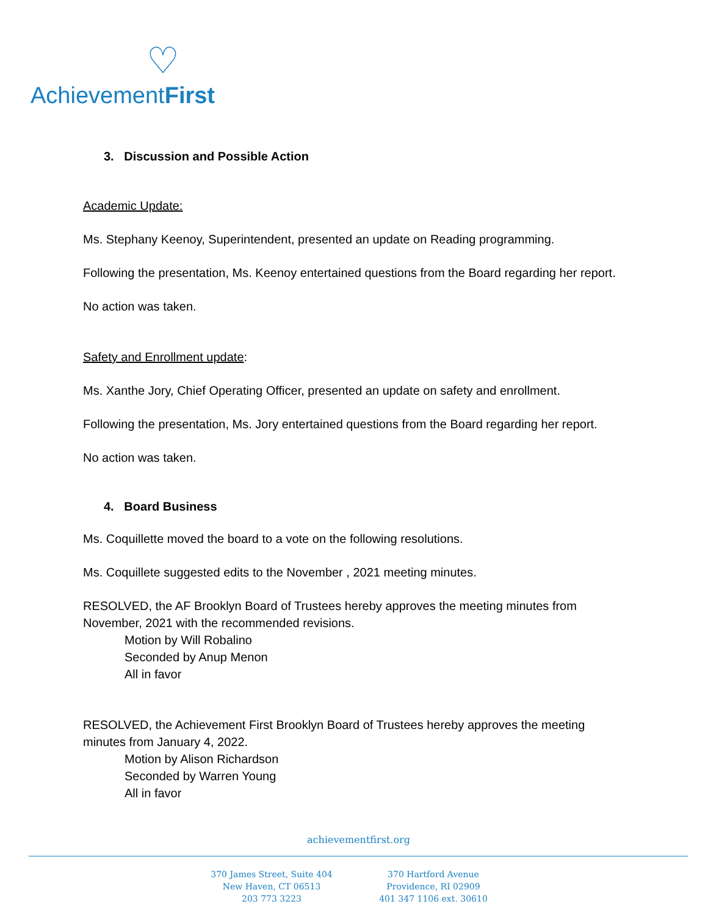♡
AchievementFirst
3. Discussion and Possible Action
Academic Update:
Ms. Stephany Keenoy, Superintendent, presented an update on Reading programming.
Following the presentation, Ms. Keenoy entertained questions from the Board regarding her report.
No action was taken.
Safety and Enrollment update:
Ms. Xanthe Jory, Chief Operating Officer, presented an update on safety and enrollment.
Following the presentation, Ms. Jory entertained questions from the Board regarding her report.
No action was taken.
4. Board Business
Ms. Coquillette moved the board to a vote on the following resolutions.
Ms. Coquillete suggested edits to the November , 2021 meeting minutes.
RESOLVED, the AF Brooklyn Board of Trustees hereby approves the meeting minutes from November, 2021 with the recommended revisions.
Motion by Will Robalino
Seconded by Anup Menon
All in favor
RESOLVED, the Achievement First Brooklyn Board of Trustees hereby approves the meeting minutes from January 4, 2022.
Motion by Alison Richardson
Seconded by Warren Young
All in favor
achievementfirst.org
370 James Street, Suite 404
New Haven, CT 06513
203 773 3223
370 Hartford Avenue
Providence, RI 02909
401 347 1106 ext. 30610